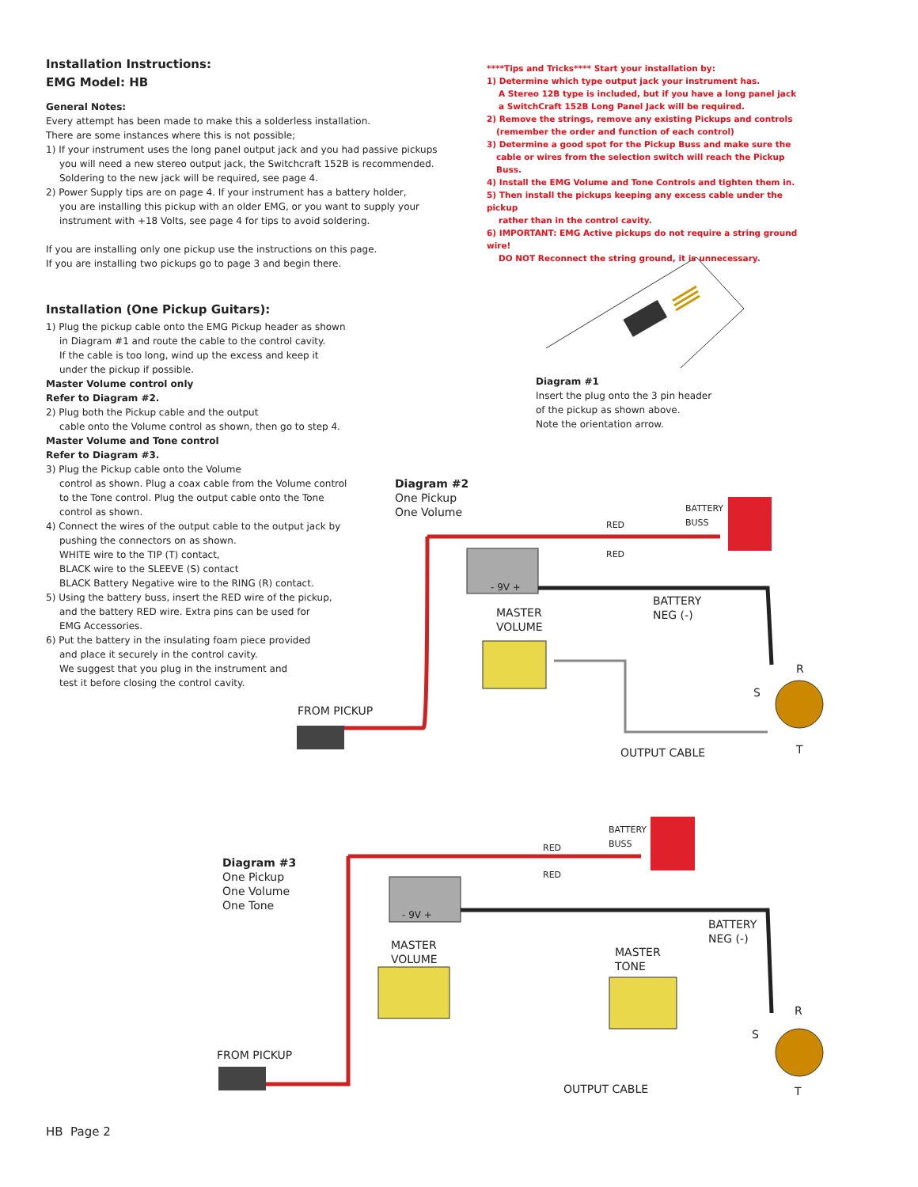Installation Instructions:
EMG Model: HB
General Notes:
Every attempt has been made to make this a solderless installation.
There are some instances where this is not possible;
1) If your instrument uses the long panel output jack and you had passive pickups
you will need a new stereo output jack, the Switchcraft 152B is recommended.
Soldering to the new jack will be required, see page 4.
2) Power Supply tips are on page 4. If your instrument has a battery holder,
you are installing this pickup with an older EMG, or you want to supply your
instrument with +18 Volts, see page 4 for tips to avoid soldering.
If you are installing only one pickup use the instructions on this page.
If you are installing two pickups go to page 3 and begin there.
Installation (One Pickup Guitars):
1) Plug the pickup cable onto the EMG Pickup header as shown
in Diagram #1 and route the cable to the control cavity.
If the cable is too long, wind up the excess and keep it
under the pickup if possible.
Master Volume control only
Refer to Diagram #2.
2) Plug both the Pickup cable and the output
cable onto the Volume control as shown, then go to step 4.
Master Volume and Tone control
Refer to Diagram #3.
3) Plug the Pickup cable onto the Volume
control as shown. Plug a coax cable from the Volume control
to the Tone control. Plug the output cable onto the Tone
control as shown.
4) Connect the wires of the output cable to the output jack by
pushing the connectors on as shown.
WHITE wire to the TIP (T) contact,
BLACK wire to the SLEEVE (S) contact
BLACK Battery Negative wire to the RING (R) contact.
5) Using the battery buss, insert the RED wire of the pickup,
and the battery RED wire. Extra pins can be used for
EMG Accessories.
6) Put the battery in the insulating foam piece provided
and place it securely in the control cavity.
We suggest that you plug in the instrument and
test it before closing the control cavity.
****Tips and Tricks**** Start your installation by:
1) Determine which type output jack your instrument has.
A Stereo 12B type is included, but if you have a long panel jack
a SwitchCraft 152B Long Panel Jack will be required.
2) Remove the strings, remove any existing Pickups and controls
(remember the order and function of each control)
3) Determine a good spot for the Pickup Buss and make sure the
cable or wires from the selection switch will reach the Pickup Buss.
4) Install the EMG Volume and Tone Controls and tighten them in.
5) Then install the pickups keeping any excess cable under the pickup
rather than in the control cavity.
6) IMPORTANT: EMG Active pickups do not require a string ground wire!
DO NOT Reconnect the string ground, it is unnecessary.
Diagram #1
Insert the plug onto the 3 pin header
of the pickup as shown above.
Note the orientation arrow.
Diagram #2
One Pickup
One Volume
RED
BATTERY
BUSS
RED
- 9V +
BATTERY
NEG (-)
MASTER
VOLUME
R
S
FROM PICKUP
T
OUTPUT CABLE
BATTERY
BUSS
RED
Diagram #3
One Pickup
One Volume
One Tone
RED
- 9V +
BATTERY
NEG (-)
MASTER
VOLUME
MASTER
TONE
R
S
FROM PICKUP
OUTPUT CABLE T
HB Page 2